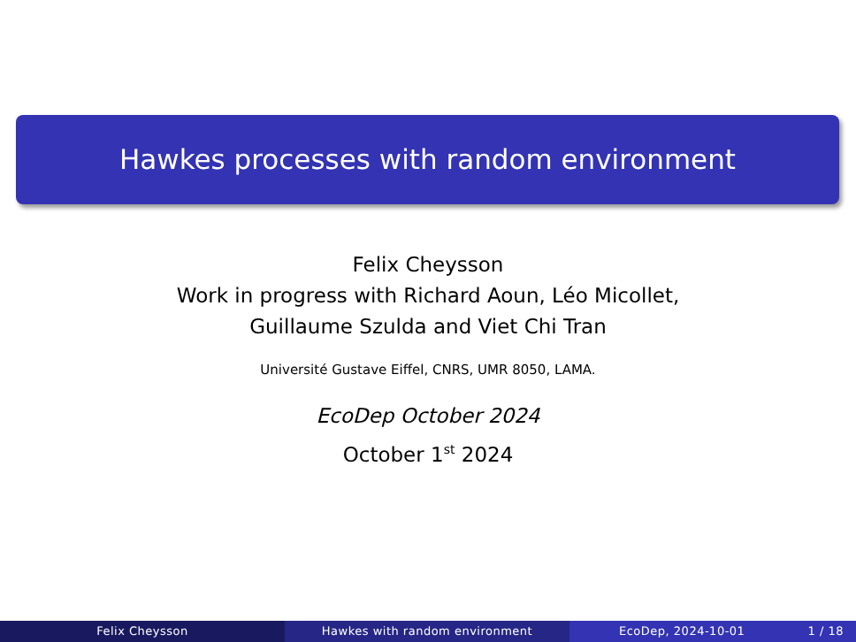Hawkes processes with random environment
Felix Cheysson
Work in progress with Richard Aoun, Léo Micollet,
Guillaume Szulda and Viet Chi Tran
Université Gustave Eiffel, CNRS, UMR 8050, LAMA.
EcoDep October 2024
October 1<sup>st</sup> 2024
Felix Cheysson Hawkes with random environment EcoDep, 2024-10-01 1 / 18